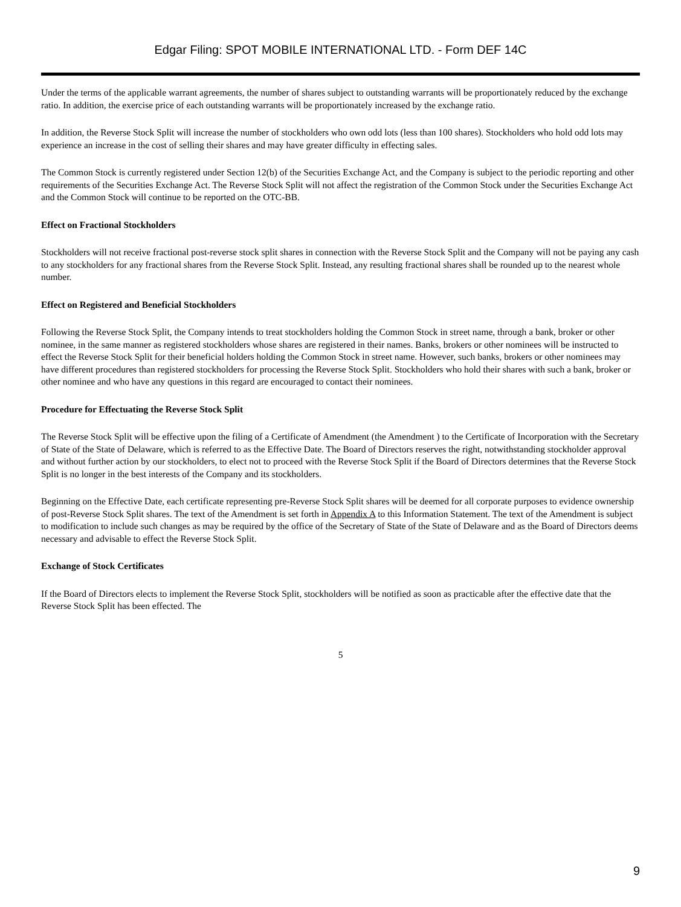Edgar Filing: SPOT MOBILE INTERNATIONAL LTD. - Form DEF 14C
Under the terms of the applicable warrant agreements, the number of shares subject to outstanding warrants will be proportionately reduced by the exchange ratio. In addition, the exercise price of each outstanding warrants will be proportionately increased by the exchange ratio.
In addition, the Reverse Stock Split will increase the number of stockholders who own odd lots (less than 100 shares). Stockholders who hold odd lots may experience an increase in the cost of selling their shares and may have greater difficulty in effecting sales.
The Common Stock is currently registered under Section 12(b) of the Securities Exchange Act, and the Company is subject to the periodic reporting and other requirements of the Securities Exchange Act. The Reverse Stock Split will not affect the registration of the Common Stock under the Securities Exchange Act and the Common Stock will continue to be reported on the OTC-BB.
Effect on Fractional Stockholders
Stockholders will not receive fractional post-reverse stock split shares in connection with the Reverse Stock Split and the Company will not be paying any cash to any stockholders for any fractional shares from the Reverse Stock Split. Instead, any resulting fractional shares shall be rounded up to the nearest whole number.
Effect on Registered and Beneficial Stockholders
Following the Reverse Stock Split, the Company intends to treat stockholders holding the Common Stock in street name, through a bank, broker or other nominee, in the same manner as registered stockholders whose shares are registered in their names. Banks, brokers or other nominees will be instructed to effect the Reverse Stock Split for their beneficial holders holding the Common Stock in street name. However, such banks, brokers or other nominees may have different procedures than registered stockholders for processing the Reverse Stock Split. Stockholders who hold their shares with such a bank, broker or other nominee and who have any questions in this regard are encouraged to contact their nominees.
Procedure for Effectuating the Reverse Stock Split
The Reverse Stock Split will be effective upon the filing of a Certificate of Amendment (the Amendment ) to the Certificate of Incorporation with the Secretary of State of the State of Delaware, which is referred to as the Effective Date. The Board of Directors reserves the right, notwithstanding stockholder approval and without further action by our stockholders, to elect not to proceed with the Reverse Stock Split if the Board of Directors determines that the Reverse Stock Split is no longer in the best interests of the Company and its stockholders.
Beginning on the Effective Date, each certificate representing pre-Reverse Stock Split shares will be deemed for all corporate purposes to evidence ownership of post-Reverse Stock Split shares. The text of the Amendment is set forth in Appendix A to this Information Statement. The text of the Amendment is subject to modification to include such changes as may be required by the office of the Secretary of State of the State of Delaware and as the Board of Directors deems necessary and advisable to effect the Reverse Stock Split.
Exchange of Stock Certificates
If the Board of Directors elects to implement the Reverse Stock Split, stockholders will be notified as soon as practicable after the effective date that the Reverse Stock Split has been effected. The
5
9